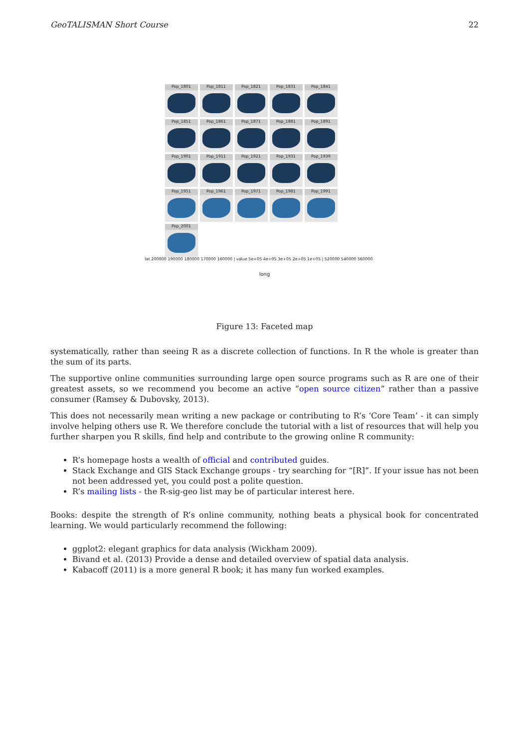GeoTALISMAN Short Course 22
Pop_1801
Pop_1811
Pop_1821
Pop_1831
Pop_1841
Pop_1851
Pop_1861
Pop_1871
Pop_1881
Pop_1891
Pop_1901
Pop_1911
Pop_1921
Pop_1931
Pop_1939
Pop_1951
Pop_1961
Pop_1971
Pop_1981
Pop_1991
Pop_2001
lat 200000 190000 180000 170000 160000 | value 5e+05 4e+05 3e+05 2e+05 1e+05 | 520000 540000 560000
long
Figure 13: Faceted map
systematically, rather than seeing R as a discrete collection of functions. In R the whole is greater than the sum of its parts.
The supportive online communities surrounding large open source programs such as R are one of their greatest assets, so we recommend you become an active “open source citizen” rather than a passive consumer (Ramsey & Dubovsky, 2013).
This does not necessarily mean writing a new package or contributing to R’s ‘Core Team’ - it can simply involve helping others use R. We therefore conclude the tutorial with a list of resources that will help you further sharpen you R skills, find help and contribute to the growing online R community:
R’s homepage hosts a wealth of official and contributed guides.
Stack Exchange and GIS Stack Exchange groups - try searching for “[R]”. If your issue has not been not been addressed yet, you could post a polite question.
R’s mailing lists - the R-sig-geo list may be of particular interest here.
Books: despite the strength of R’s online community, nothing beats a physical book for concentrated learning. We would particularly recommend the following:
ggplot2: elegant graphics for data analysis (Wickham 2009).
Bivand et al. (2013) Provide a dense and detailed overview of spatial data analysis.
Kabacoff (2011) is a more general R book; it has many fun worked examples.